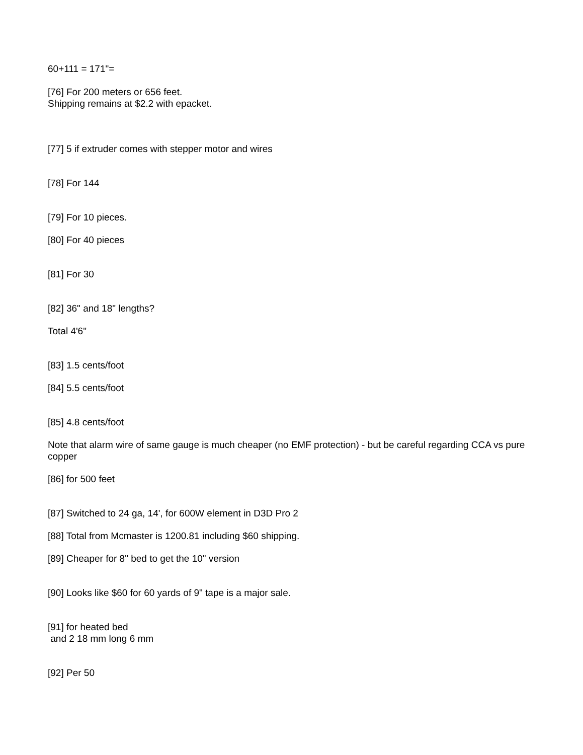60+111 = 171"=
[76] For 200 meters or 656 feet.
Shipping remains at $2.2 with epacket.
[77] 5 if extruder comes with stepper motor and wires
[78] For 144
[79] For 10 pieces.
[80] For 40 pieces
[81] For 30
[82] 36" and 18" lengths?
Total 4'6"
[83] 1.5 cents/foot
[84] 5.5 cents/foot
[85] 4.8 cents/foot
Note that alarm wire of same gauge is much cheaper (no EMF protection) - but be careful regarding CCA vs pure copper
[86] for 500 feet
[87] Switched to 24 ga, 14', for 600W element in D3D Pro 2
[88] Total from Mcmaster is 1200.81 including $60 shipping.
[89] Cheaper for 8" bed to get the 10" version
[90] Looks like $60 for 60 yards of 9" tape is a major sale.
[91] for heated bed
and 2 18 mm long 6 mm
[92] Per 50